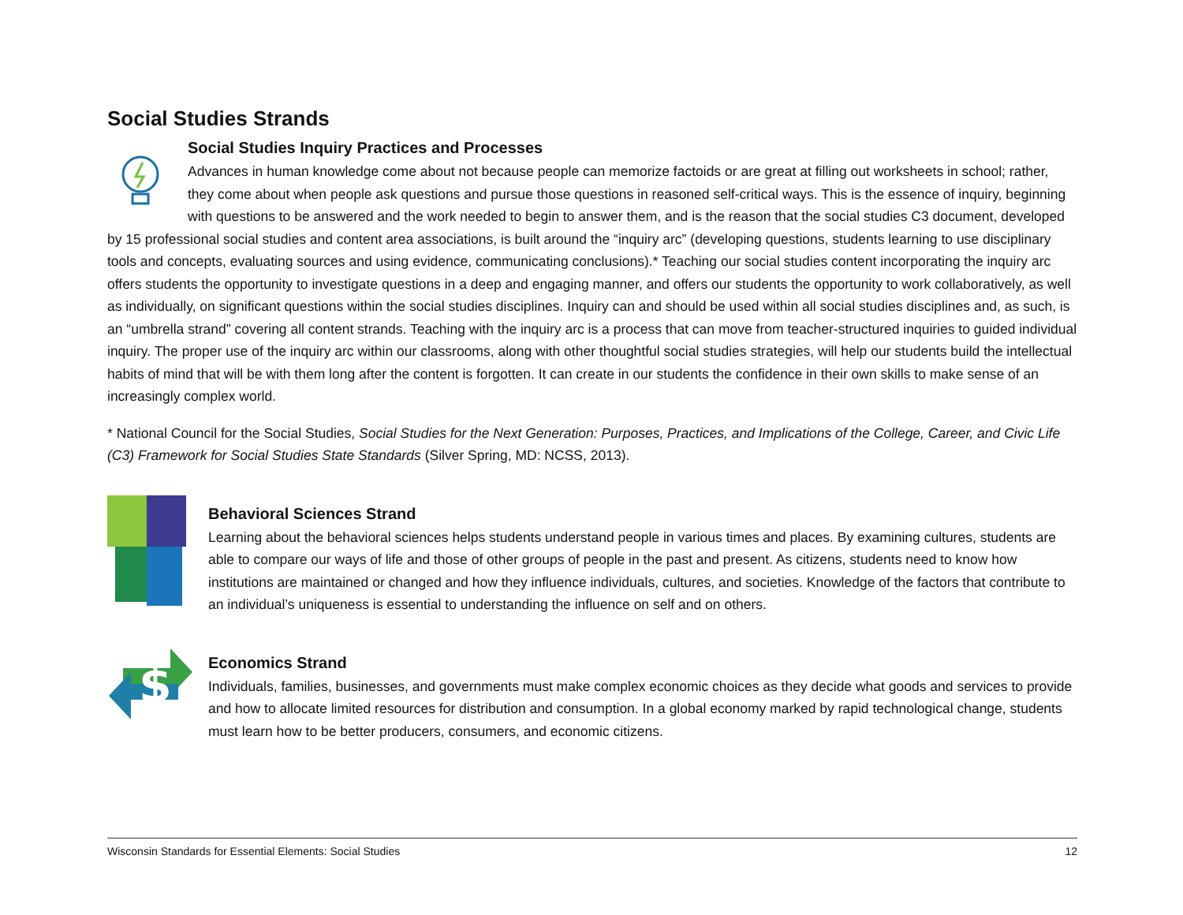Social Studies Strands
Social Studies Inquiry Practices and Processes
Advances in human knowledge come about not because people can memorize factoids or are great at filling out worksheets in school; rather, they come about when people ask questions and pursue those questions in reasoned self-critical ways. This is the essence of inquiry, beginning with questions to be answered and the work needed to begin to answer them, and is the reason that the social studies C3 document, developed by 15 professional social studies and content area associations, is built around the “inquiry arc” (developing questions, students learning to use disciplinary tools and concepts, evaluating sources and using evidence, communicating conclusions).* Teaching our social studies content incorporating the inquiry arc offers students the opportunity to investigate questions in a deep and engaging manner, and offers our students the opportunity to work collaboratively, as well as individually, on significant questions within the social studies disciplines. Inquiry can and should be used within all social studies disciplines and, as such, is an “umbrella strand” covering all content strands. Teaching with the inquiry arc is a process that can move from teacher-structured inquiries to guided individual inquiry. The proper use of the inquiry arc within our classrooms, along with other thoughtful social studies strategies, will help our students build the intellectual habits of mind that will be with them long after the content is forgotten. It can create in our students the confidence in their own skills to make sense of an increasingly complex world.
* National Council for the Social Studies, Social Studies for the Next Generation: Purposes, Practices, and Implications of the College, Career, and Civic Life (C3) Framework for Social Studies State Standards (Silver Spring, MD: NCSS, 2013).
Behavioral Sciences Strand
Learning about the behavioral sciences helps students understand people in various times and places. By examining cultures, students are able to compare our ways of life and those of other groups of people in the past and present. As citizens, students need to know how institutions are maintained or changed and how they influence individuals, cultures, and societies. Knowledge of the factors that contribute to an individual’s uniqueness is essential to understanding the influence on self and on others.
$
Economics Strand
Individuals, families, businesses, and governments must make complex economic choices as they decide what goods and services to provide and how to allocate limited resources for distribution and consumption. In a global economy marked by rapid technological change, students must learn how to be better producers, consumers, and economic citizens.
Wisconsin Standards for Essential Elements: Social Studies 12